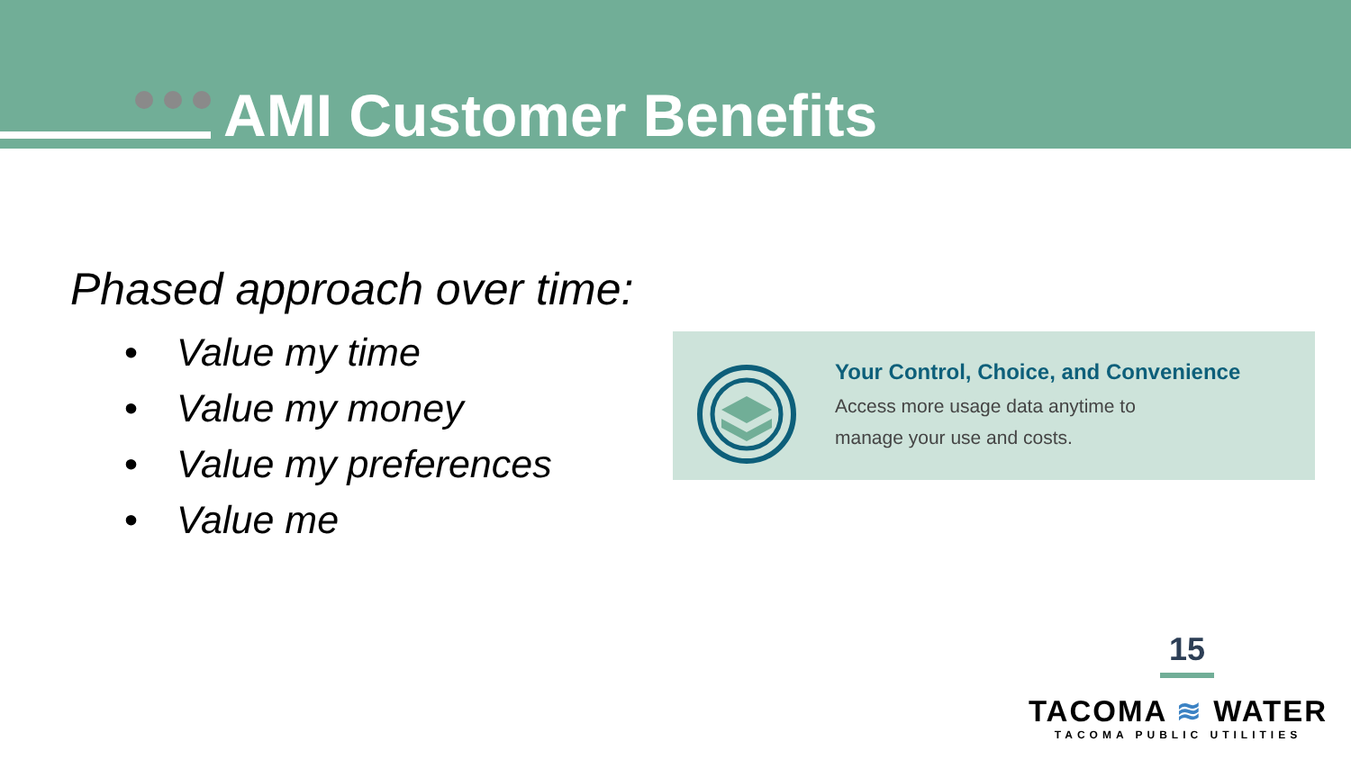AMI Customer Benefits
Phased approach over time:
• Value my time
• Value my money
• Value my preferences
• Value me
Your Control, Choice, and Convenience
Access more usage data anytime to
manage your use and costs.
15
TACOMA ≋ WATER
TACOMA PUBLIC UTILITIES